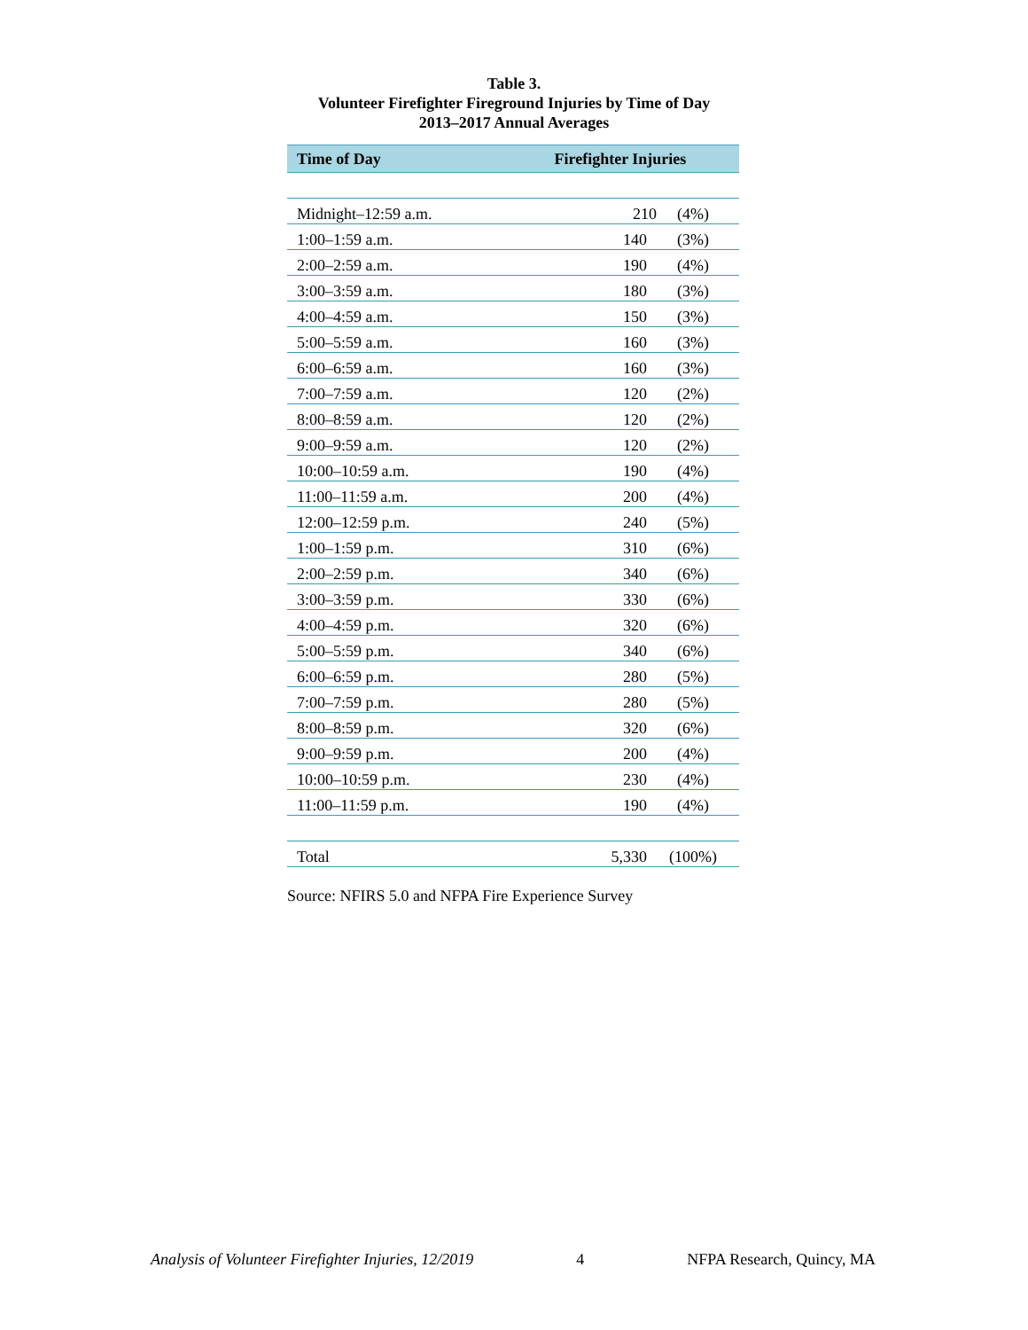Table 3.
Volunteer Firefighter Fireground Injuries by Time of Day
2013–2017 Annual Averages
| Time of Day | Firefighter Injuries | |
| --- | --- | --- |
| Midnight–12:59 a.m. | 210 | (4%) |
| 1:00–1:59 a.m. | 140 | (3%) |
| 2:00–2:59 a.m. | 190 | (4%) |
| 3:00–3:59 a.m. | 180 | (3%) |
| 4:00–4:59 a.m. | 150 | (3%) |
| 5:00–5:59 a.m. | 160 | (3%) |
| 6:00–6:59 a.m. | 160 | (3%) |
| 7:00–7:59 a.m. | 120 | (2%) |
| 8:00–8:59 a.m. | 120 | (2%) |
| 9:00–9:59 a.m. | 120 | (2%) |
| 10:00–10:59 a.m. | 190 | (4%) |
| 11:00–11:59 a.m. | 200 | (4%) |
| 12:00–12:59 p.m. | 240 | (5%) |
| 1:00–1:59 p.m. | 310 | (6%) |
| 2:00–2:59 p.m. | 340 | (6%) |
| 3:00–3:59 p.m. | 330 | (6%) |
| 4:00–4:59 p.m. | 320 | (6%) |
| 5:00–5:59 p.m. | 340 | (6%) |
| 6:00–6:59 p.m. | 280 | (5%) |
| 7:00–7:59 p.m. | 280 | (5%) |
| 8:00–8:59 p.m. | 320 | (6%) |
| 9:00–9:59 p.m. | 200 | (4%) |
| 10:00–10:59 p.m. | 230 | (4%) |
| 11:00–11:59 p.m. | 190 | (4%) |
| Total | 5,330 | (100%) |
Source: NFIRS 5.0 and NFPA Fire Experience Survey
Analysis of Volunteer Firefighter Injuries, 12/2019 4 NFPA Research, Quincy, MA